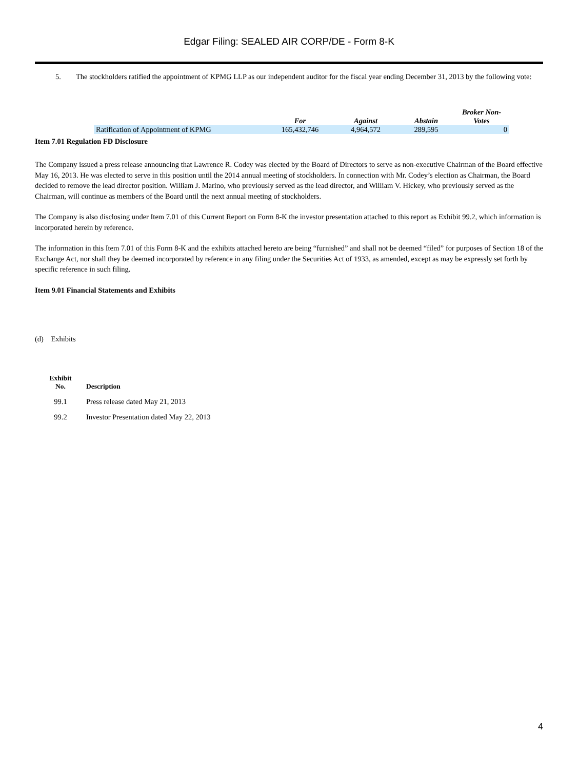Edgar Filing: SEALED AIR CORP/DE - Form 8-K
5. The stockholders ratified the appointment of KPMG LLP as our independent auditor for the fiscal year ending December 31, 2013 by the following vote:
| | For | Against | Abstain | Broker Non- Votes |
| --- | --- | --- | --- | --- |
| Ratification of Appointment of KPMG | 165,432,746 | 4,964,572 | 289,595 | 0 |
Item 7.01 Regulation FD Disclosure
The Company issued a press release announcing that Lawrence R. Codey was elected by the Board of Directors to serve as non-executive Chairman of the Board effective May 16, 2013. He was elected to serve in this position until the 2014 annual meeting of stockholders. In connection with Mr. Codey’s election as Chairman, the Board decided to remove the lead director position. William J. Marino, who previously served as the lead director, and William V. Hickey, who previously served as the Chairman, will continue as members of the Board until the next annual meeting of stockholders.
The Company is also disclosing under Item 7.01 of this Current Report on Form 8-K the investor presentation attached to this report as Exhibit 99.2, which information is incorporated herein by reference.
The information in this Item 7.01 of this Form 8-K and the exhibits attached hereto are being “furnished” and shall not be deemed “filed” for purposes of Section 18 of the Exchange Act, nor shall they be deemed incorporated by reference in any filing under the Securities Act of 1933, as amended, except as may be expressly set forth by specific reference in such filing.
Item 9.01 Financial Statements and Exhibits
(d) Exhibits
| Exhibit No. | Description |
| --- | --- |
| 99.1 | Press release dated May 21, 2013 |
| 99.2 | Investor Presentation dated May 22, 2013 |
4